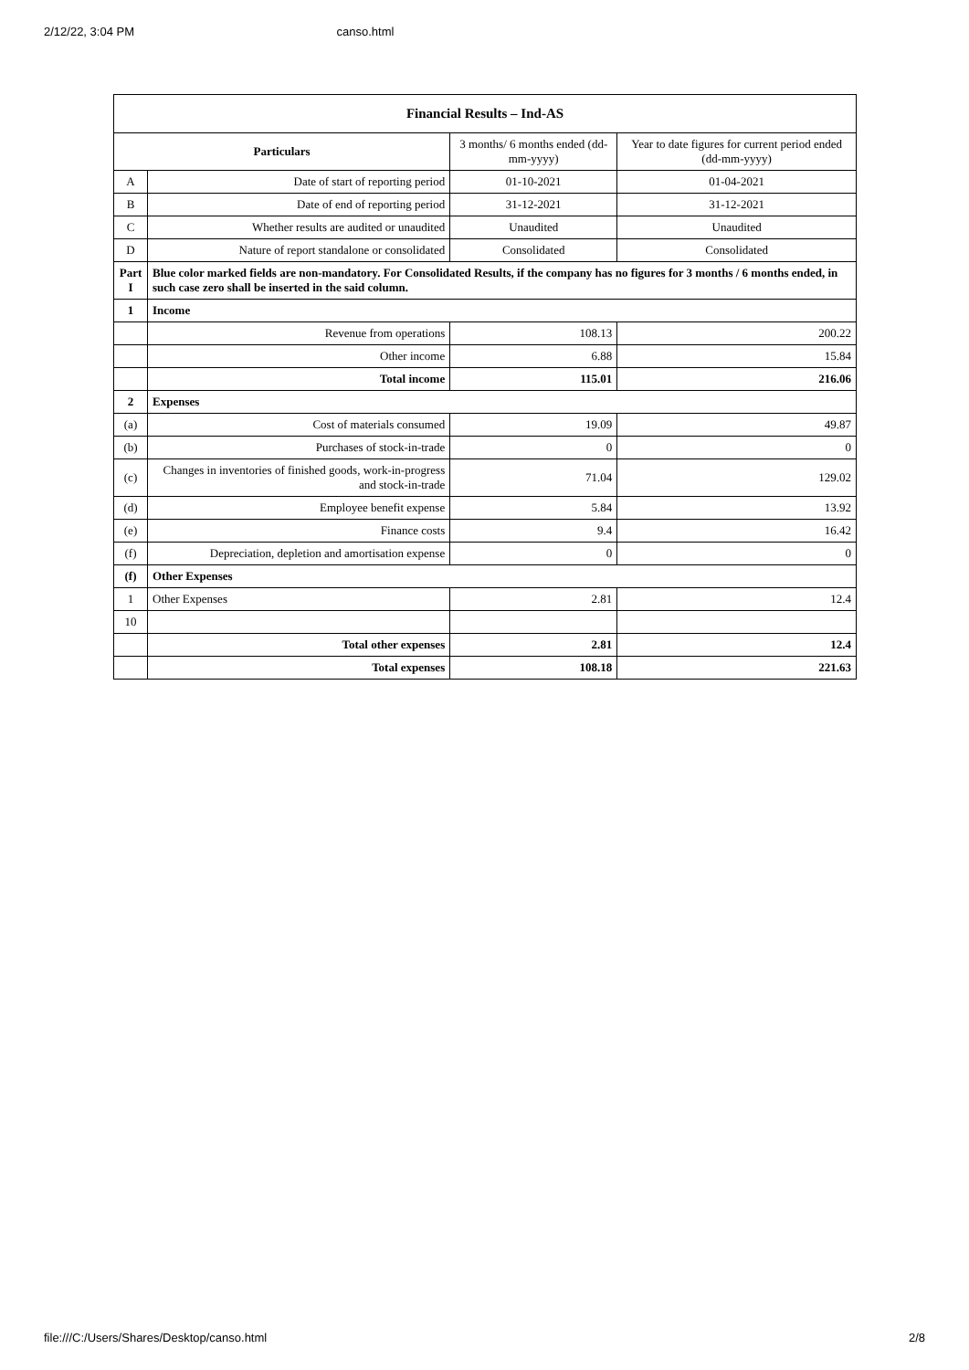2/12/22, 3:04 PM canso.html
| Financial Results – Ind-AS | | | |
| --- | --- | --- | --- |
| Particulars | | 3 months/ 6 months ended (dd-mm-yyyy) | Year to date figures for current period ended (dd-mm-yyyy) |
| A | Date of start of reporting period | 01-10-2021 | 01-04-2021 |
| B | Date of end of reporting period | 31-12-2021 | 31-12-2021 |
| C | Whether results are audited or unaudited | Unaudited | Unaudited |
| D | Nature of report standalone or consolidated | Consolidated | Consolidated |
| Part I | Blue color marked fields are non-mandatory. For Consolidated Results, if the company has no figures for 3 months / 6 months ended, in such case zero shall be inserted in the said column. | | |
| 1 | Income | | |
| | Revenue from operations | 108.13 | 200.22 |
| | Other income | 6.88 | 15.84 |
| | Total income | 115.01 | 216.06 |
| 2 | Expenses | | |
| (a) | Cost of materials consumed | 19.09 | 49.87 |
| (b) | Purchases of stock-in-trade | 0 | 0 |
| (c) | Changes in inventories of finished goods, work-in-progress and stock-in-trade | 71.04 | 129.02 |
| (d) | Employee benefit expense | 5.84 | 13.92 |
| (e) | Finance costs | 9.4 | 16.42 |
| (f) | Depreciation, depletion and amortisation expense | 0 | 0 |
| (f) | Other Expenses | | |
| 1 | Other Expenses | 2.81 | 12.4 |
| 10 | | | |
| | Total other expenses | 2.81 | 12.4 |
| | Total expenses | 108.18 | 221.63 |
file:///C:/Users/Shares/Desktop/canso.html 2/8